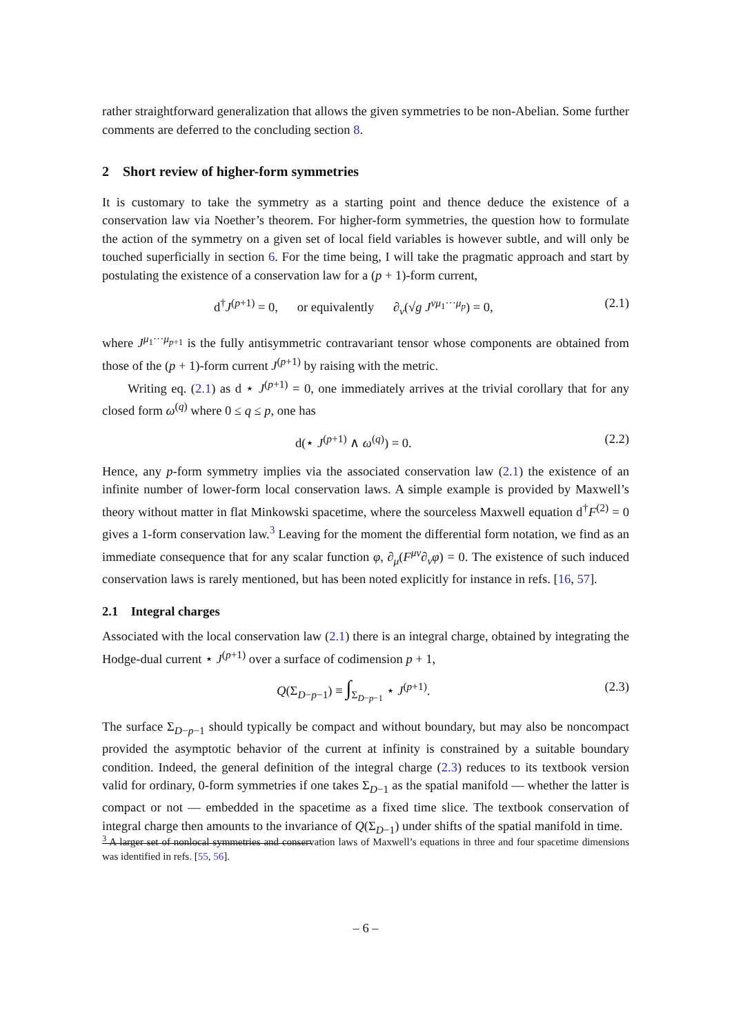rather straightforward generalization that allows the given symmetries to be non-Abelian. Some further comments are deferred to the concluding section 8.
2 Short review of higher-form symmetries
It is customary to take the symmetry as a starting point and thence deduce the existence of a conservation law via Noether’s theorem. For higher-form symmetries, the question how to formulate the action of the symmetry on a given set of local field variables is however subtle, and will only be touched superficially in section 6. For the time being, I will take the pragmatic approach and start by postulating the existence of a conservation law for a (p + 1)-form current,
d<sup>†</sup>J<sup>(p+1)</sup> = 0, or equivalently ∂<sub>ν</sub>(√g J<sup>νμ<sub>1</sub>···μ<sub>p</sub></sup>) = 0, (2.1)
where J<sup>μ<sub>1</sub>···μ<sub>p+1</sub></sup> is the fully antisymmetric contravariant tensor whose components are obtained from those of the (p + 1)-form current J<sup>(p+1)</sup> by raising with the metric.
Writing eq. (2.1) as d ⋆ J<sup>(p+1)</sup> = 0, one immediately arrives at the trivial corollary that for any closed form ω<sup>(q)</sup> where 0 ≤ q ≤ p, one has
d(⋆ J<sup>(p+1)</sup> ∧ ω<sup>(q)</sup>) = 0. (2.2)
Hence, any p-form symmetry implies via the associated conservation law (2.1) the existence of an infinite number of lower-form local conservation laws. A simple example is provided by Maxwell’s theory without matter in flat Minkowski spacetime, where the sourceless Maxwell equation d<sup>†</sup>F<sup>(2)</sup> = 0 gives a 1-form conservation law.<sup>3</sup> Leaving for the moment the differential form notation, we find as an immediate consequence that for any scalar function φ, ∂<sub>μ</sub>(F<sup>μν</sup>∂<sub>ν</sub>φ) = 0. The existence of such induced conservation laws is rarely mentioned, but has been noted explicitly for instance in refs. [16, 57].
2.1 Integral charges
Associated with the local conservation law (2.1) there is an integral charge, obtained by integrating the Hodge-dual current ⋆ J<sup>(p+1)</sup> over a surface of codimension p + 1,
Q(Σ<sub>D−p−1</sub>) ≡ ∫<sub>Σ<sub>D−p−1</sub></sub> ⋆ J<sup>(p+1)</sup>. (2.3)
The surface Σ<sub>D−p−1</sub> should typically be compact and without boundary, but may also be noncompact provided the asymptotic behavior of the current at infinity is constrained by a suitable boundary condition. Indeed, the general definition of the integral charge (2.3) reduces to its textbook version valid for ordinary, 0-form symmetries if one takes Σ<sub>D−1</sub> as the spatial manifold — whether the latter is compact or not — embedded in the spacetime as a fixed time slice. The textbook conservation of integral charge then amounts to the invariance of Q(Σ<sub>D−1</sub>) under shifts of the spatial manifold in time.
<sup>3</sup> A larger set of nonlocal symmetries and conservation laws of Maxwell’s equations in three and four spacetime dimensions was identified in refs. [55, 56].
– 6 –